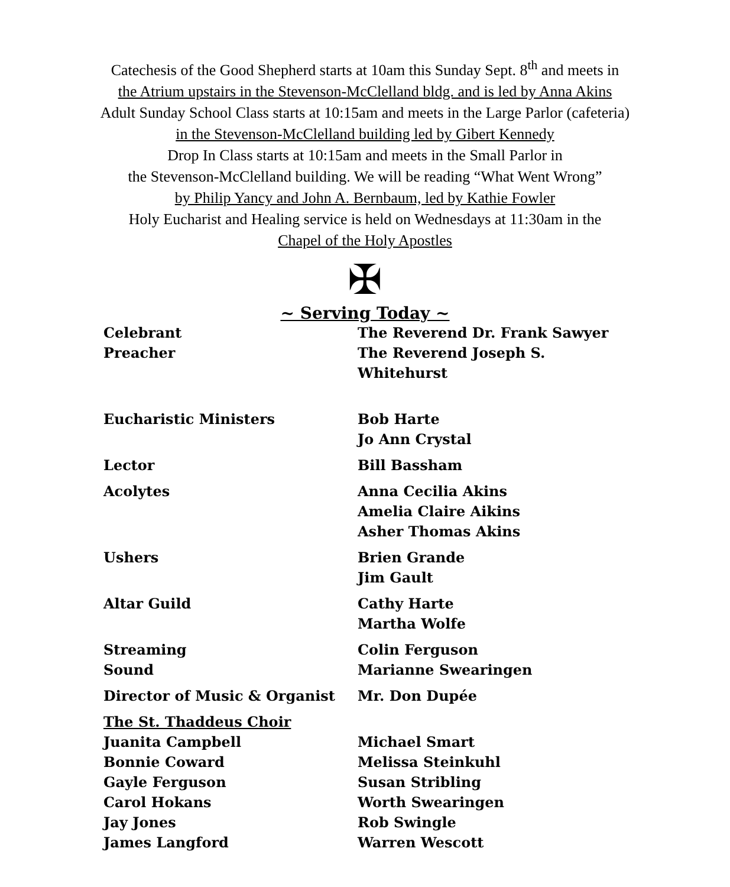Catechesis of the Good Shepherd starts at 10am this Sunday Sept. 8<sup>th</sup> and meets in
the Atrium upstairs in the Stevenson-McClelland bldg. and is led by Anna Akins
Adult Sunday School Class starts at 10:15am and meets in the Large Parlor (cafeteria)
in the Stevenson-McClelland building led by Gibert Kennedy
Drop In Class starts at 10:15am and meets in the Small Parlor in
the Stevenson-McClelland building. We will be reading “What Went Wrong”
by Philip Yancy and John A. Bernbaum, led by Kathie Fowler
Holy Eucharist and Healing service is held on Wednesdays at 11:30am in the
Chapel of the Holy Apostles
✠
~ Serving Today ~
| Celebrant | The Reverend Dr. Frank Sawyer |
| Preacher | The Reverend Joseph S. Whitehurst |
| Eucharistic Ministers | Bob Harte |
| | Jo Ann Crystal |
| Lector | Bill Bassham |
| Acolytes | Anna Cecilia Akins |
| | Amelia Claire Aikins |
| | Asher Thomas Akins |
| Ushers | Brien Grande |
| | Jim Gault |
| Altar Guild | Cathy Harte |
| | Martha Wolfe |
| Streaming | Colin Ferguson |
| Sound | Marianne Swearingen |
| Director of Music & Organist | Mr. Don Dupée |
| The St. Thaddeus Choir | |
| Juanita Campbell | Michael Smart |
| Bonnie Coward | Melissa Steinkuhl |
| Gayle Ferguson | Susan Stribling |
| Carol Hokans | Worth Swearingen |
| Jay Jones | Rob Swingle |
| James Langford | Warren Wescott |